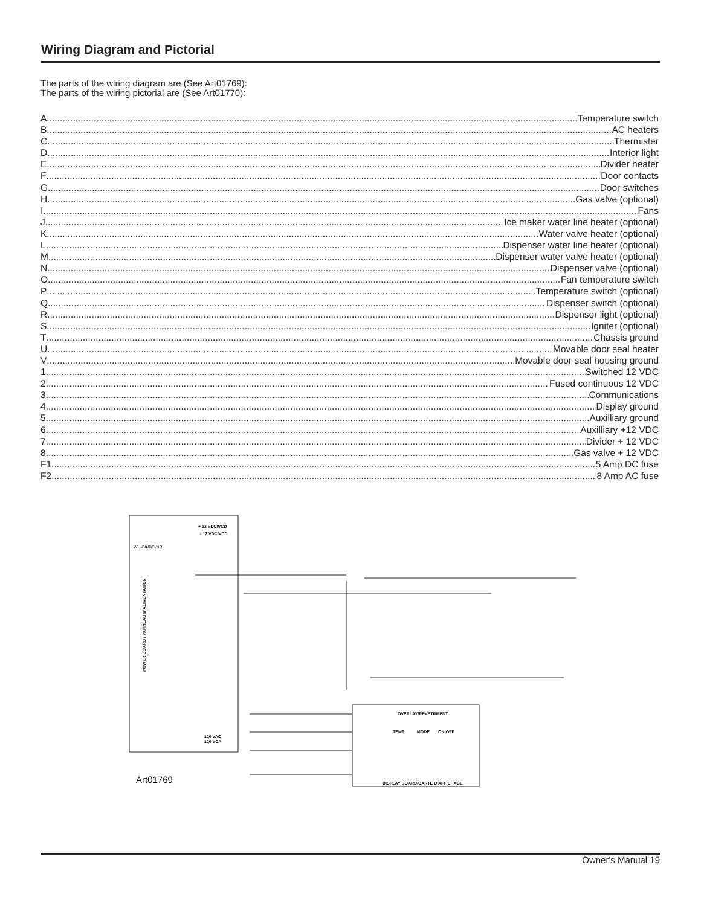Wiring Diagram and Pictorial
The parts of the wiring diagram are (See Art01769):
The parts of the wiring pictorial are (See Art01770):
A Temperature switch
B AC heaters
C Thermister
D Interior light
E Divider heater
F Door contacts
G Door switches
H Gas valve (optional)
I Fans
J Ice maker water line heater (optional)
K Water valve heater (optional)
L Dispenser water line heater (optional)
M Dispenser water valve heater (optional)
N Dispenser valve (optional)
O Fan temperature switch
P Temperature switch (optional)
Q Dispenser switch (optional)
R Dispenser light (optional)
S Igniter (optional)
T Chassis ground
U Movable door seal heater
V Movable door seal housing ground
1 Switched 12 VDC
2 Fused continuous 12 VDC
3 Communications
4 Display ground
5 Auxilliary ground
6 Auxilliary +12 VDC
7 Divider + 12 VDC
8 Gas valve + 12 VDC
F1 5 Amp DC fuse
F2 8 Amp AC fuse
+ 12 VDC/VCD
- 12 VDC/VCD
WH-BK/BC-NR
POWER BOARD / PANNEAU D'ALIMENTATION
120 VAC
120 VCA
OVERLAY/REVÊTRMENT
TEMP
MODE
ON-OFF
DISPLAY BOARD/CARTE D'AFFICHAGE
Art01769
Owner's Manual 19